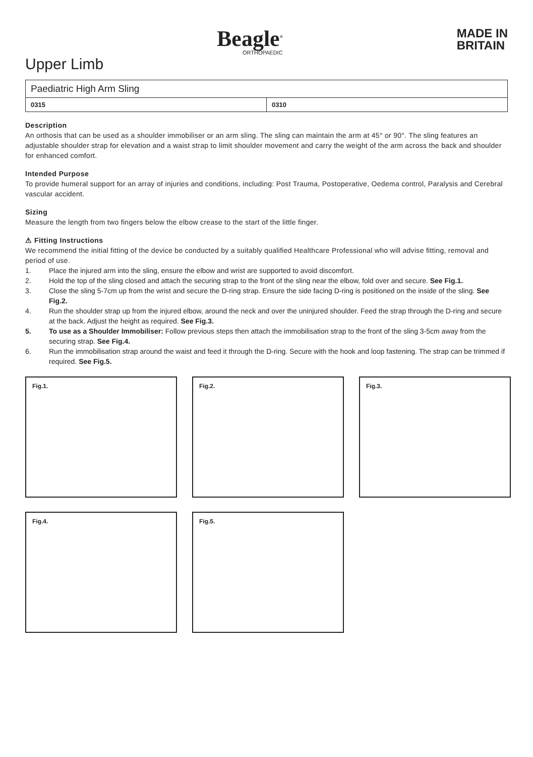Beagle<sup>®</sup>
ORTHOPAEDIC
MADE IN
BRITAIN
Upper Limb
| Paediatric High Arm Sling | |
| --- | --- |
| 0315 | 0310 |
Description
An orthosis that can be used as a shoulder immobiliser or an arm sling. The sling can maintain the arm at 45° or 90°. The sling features an adjustable shoulder strap for elevation and a waist strap to limit shoulder movement and carry the weight of the arm across the back and shoulder for enhanced comfort.
Intended Purpose
To provide humeral support for an array of injuries and conditions, including: Post Trauma, Postoperative, Oedema control, Paralysis and Cerebral vascular accident.
Sizing
Measure the length from two fingers below the elbow crease to the start of the little finger.
⚠ Fitting Instructions
We recommend the initial fitting of the device be conducted by a suitably qualified Healthcare Professional who will advise fitting, removal and period of use.
1. Place the injured arm into the sling, ensure the elbow and wrist are supported to avoid discomfort.
2. Hold the top of the sling closed and attach the securing strap to the front of the sling near the elbow, fold over and secure. See Fig.1.
3. Close the sling 5-7cm up from the wrist and secure the D-ring strap. Ensure the side facing D-ring is positioned on the inside of the sling. See Fig.2.
4. Run the shoulder strap up from the injured elbow, around the neck and over the uninjured shoulder. Feed the strap through the D-ring and secure at the back. Adjust the height as required. See Fig.3.
5. To use as a Shoulder Immobiliser: Follow previous steps then attach the immobilisation strap to the front of the sling 3-5cm away from the securing strap. See Fig.4.
6. Run the immobilisation strap around the waist and feed it through the D-ring. Secure with the hook and loop fastening. The strap can be trimmed if required. See Fig.5.
Fig.1.
Fig.2.
Fig.3.
Fig.4.
Fig.5.